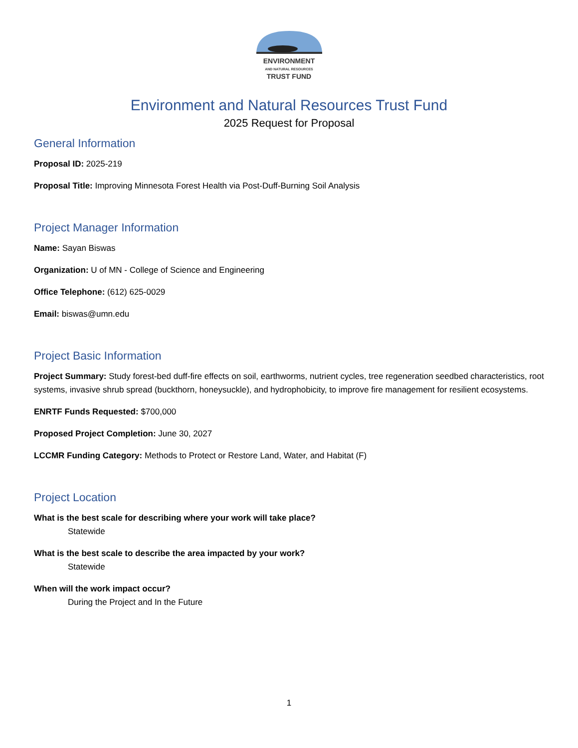ENVIRONMENT
AND NATURAL RESOURCES
TRUST FUND
Environment and Natural Resources Trust Fund
2025 Request for Proposal
General Information
Proposal ID: 2025-219
Proposal Title: Improving Minnesota Forest Health via Post-Duff-Burning Soil Analysis
Project Manager Information
Name: Sayan Biswas
Organization: U of MN - College of Science and Engineering
Office Telephone: (612) 625-0029
Email: biswas@umn.edu
Project Basic Information
Project Summary: Study forest-bed duff-fire effects on soil, earthworms, nutrient cycles, tree regeneration seedbed characteristics, root systems, invasive shrub spread (buckthorn, honeysuckle), and hydrophobicity, to improve fire management for resilient ecosystems.
ENRTF Funds Requested: $700,000
Proposed Project Completion: June 30, 2027
LCCMR Funding Category: Methods to Protect or Restore Land, Water, and Habitat (F)
Project Location
What is the best scale for describing where your work will take place?
Statewide
What is the best scale to describe the area impacted by your work?
Statewide
When will the work impact occur?
During the Project and In the Future
1